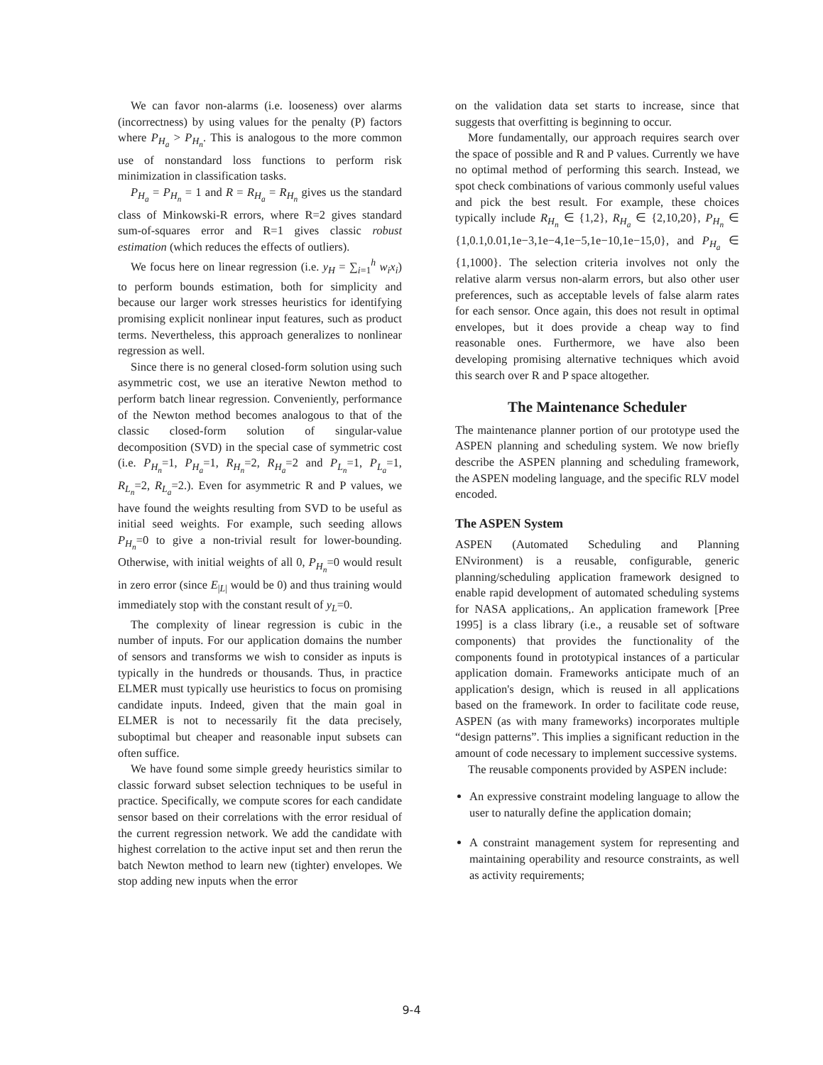We can favor non-alarms (i.e. looseness) over alarms (incorrectness) by using values for the penalty (P) factors where P<sub>H<sub>a</sub></sub> > P<sub>H<sub>n</sub></sub>. This is analogous to the more common use of nonstandard loss functions to perform risk minimization in classification tasks.
P<sub>H<sub>a</sub></sub> = P<sub>H<sub>n</sub></sub> = 1 and R = R<sub>H<sub>a</sub></sub> = R<sub>H<sub>n</sub></sub> gives us the standard class of Minkowski-R errors, where R=2 gives standard sum-of-squares error and R=1 gives classic robust estimation (which reduces the effects of outliers).
We focus here on linear regression (i.e. y<sub>H</sub> = ∑<sub>i=1</sub><sup>h</sup> w<sub>i</sub>x<sub>i</sub>) to perform bounds estimation, both for simplicity and because our larger work stresses heuristics for identifying promising explicit nonlinear input features, such as product terms. Nevertheless, this approach generalizes to nonlinear regression as well.
Since there is no general closed-form solution using such asymmetric cost, we use an iterative Newton method to perform batch linear regression. Conveniently, performance of the Newton method becomes analogous to that of the classic closed-form solution of singular-value decomposition (SVD) in the special case of symmetric cost (i.e. P<sub>H<sub>n</sub></sub>=1, P<sub>H<sub>a</sub></sub>=1, R<sub>H<sub>n</sub></sub>=2, R<sub>H<sub>a</sub></sub>=2 and P<sub>L<sub>n</sub></sub>=1, P<sub>L<sub>a</sub></sub>=1, R<sub>L<sub>n</sub></sub>=2, R<sub>L<sub>a</sub></sub>=2.). Even for asymmetric R and P values, we have found the weights resulting from SVD to be useful as initial seed weights. For example, such seeding allows P<sub>H<sub>n</sub></sub>=0 to give a non-trivial result for lower-bounding. Otherwise, with initial weights of all 0, P<sub>H<sub>n</sub></sub>=0 would result in zero error (since E<sub>|L|</sub> would be 0) and thus training would immediately stop with the constant result of y<sub>L</sub>=0.
The complexity of linear regression is cubic in the number of inputs. For our application domains the number of sensors and transforms we wish to consider as inputs is typically in the hundreds or thousands. Thus, in practice ELMER must typically use heuristics to focus on promising candidate inputs. Indeed, given that the main goal in ELMER is not to necessarily fit the data precisely, suboptimal but cheaper and reasonable input subsets can often suffice.
We have found some simple greedy heuristics similar to classic forward subset selection techniques to be useful in practice. Specifically, we compute scores for each candidate sensor based on their correlations with the error residual of the current regression network. We add the candidate with highest correlation to the active input set and then rerun the batch Newton method to learn new (tighter) envelopes. We stop adding new inputs when the error
on the validation data set starts to increase, since that suggests that overfitting is beginning to occur.
More fundamentally, our approach requires search over the space of possible and R and P values. Currently we have no optimal method of performing this search. Instead, we spot check combinations of various commonly useful values and pick the best result. For example, these choices typically include R<sub>H<sub>n</sub></sub> ∈ {1,2}, R<sub>H<sub>a</sub></sub> ∈ {2,10,20}, P<sub>H<sub>n</sub></sub> ∈ {1,0.1,0.01,1e−3,1e−4,1e−5,1e−10,1e−15,0}, and P<sub>H<sub>a</sub></sub> ∈ {1,1000}. The selection criteria involves not only the relative alarm versus non-alarm errors, but also other user preferences, such as acceptable levels of false alarm rates for each sensor. Once again, this does not result in optimal envelopes, but it does provide a cheap way to find reasonable ones. Furthermore, we have also been developing promising alternative techniques which avoid this search over R and P space altogether.
The Maintenance Scheduler
The maintenance planner portion of our prototype used the ASPEN planning and scheduling system. We now briefly describe the ASPEN planning and scheduling framework, the ASPEN modeling language, and the specific RLV model encoded.
The ASPEN System
ASPEN (Automated Scheduling and Planning ENvironment) is a reusable, configurable, generic planning/scheduling application framework designed to enable rapid development of automated scheduling systems for NASA applications,. An application framework [Pree 1995] is a class library (i.e., a reusable set of software components) that provides the functionality of the components found in prototypical instances of a particular application domain. Frameworks anticipate much of an application's design, which is reused in all applications based on the framework. In order to facilitate code reuse, ASPEN (as with many frameworks) incorporates multiple “design patterns”. This implies a significant reduction in the amount of code necessary to implement successive systems.
The reusable components provided by ASPEN include:
An expressive constraint modeling language to allow the user to naturally define the application domain;
A constraint management system for representing and maintaining operability and resource constraints, as well as activity requirements;
9-4